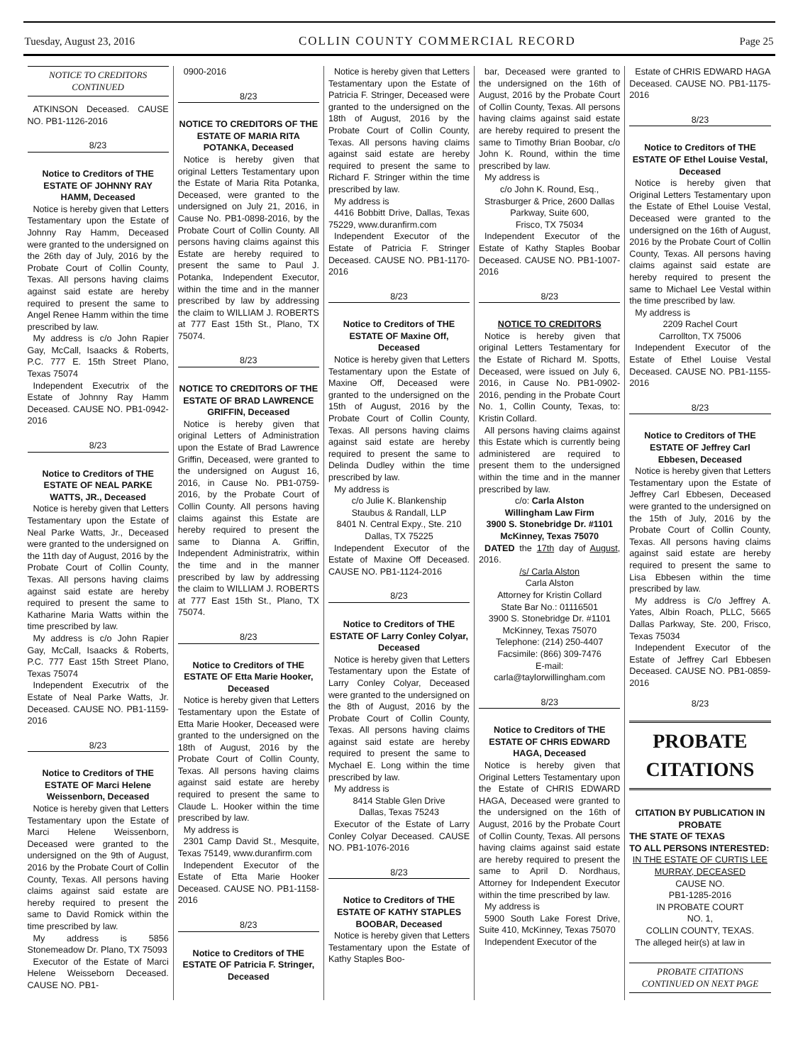Tuesday, August 23, 2016 COLLIN COUNTY COMMERCIAL RECORD Page 25
NOTICE TO CREDITORS
CONTINUED
ATKINSON Deceased. CAUSE NO. PB1-1126-2016
8/23
Notice to Creditors of THE ESTATE OF JOHNNY RAY HAMM, Deceased
Notice is hereby given that Letters Testamentary upon the Estate of Johnny Ray Hamm, Deceased were granted to the undersigned on the 26th day of July, 2016 by the Probate Court of Collin County, Texas. All persons having claims against said estate are hereby required to present the same to Angel Renee Hamm within the time prescribed by law.
My address is c/o John Rapier Gay, McCall, Isaacks & Roberts, P.C. 777 E. 15th Street Plano, Texas 75074
Independent Executrix of the Estate of Johnny Ray Hamm Deceased. CAUSE NO. PB1-0942-2016
8/23
Notice to Creditors of THE ESTATE OF NEAL PARKE WATTS, JR., Deceased
Notice is hereby given that Letters Testamentary upon the Estate of Neal Parke Watts, Jr., Deceased were granted to the undersigned on the 11th day of August, 2016 by the Probate Court of Collin County, Texas. All persons having claims against said estate are hereby required to present the same to Katharine Maria Watts within the time prescribed by law.
My address is c/o John Rapier Gay, McCall, Isaacks & Roberts, P.C. 777 East 15th Street Plano, Texas 75074
Independent Executrix of the Estate of Neal Parke Watts, Jr. Deceased. CAUSE NO. PB1-1159-2016
8/23
Notice to Creditors of THE ESTATE OF Marci Helene Weissenborn, Deceased
Notice is hereby given that Letters Testamentary upon the Estate of Marci Helene Weissenborn, Deceased were granted to the undersigned on the 9th of August, 2016 by the Probate Court of Collin County, Texas. All persons having claims against said estate are hereby required to present the same to David Romick within the time prescribed by law.
My address is 5856 Stonemeadow Dr. Plano, TX 75093
Executor of the Estate of Marci Helene Weisseborn Deceased. CAUSE NO. PB1-
0900-2016
8/23
NOTICE TO CREDITORS OF THE ESTATE OF MARIA RITA POTANKA, Deceased
Notice is hereby given that original Letters Testamentary upon the Estate of Maria Rita Potanka, Deceased, were granted to the undersigned on July 21, 2016, in Cause No. PB1-0898-2016, by the Probate Court of Collin County. All persons having claims against this Estate are hereby required to present the same to Paul J. Potanka, Independent Executor, within the time and in the manner prescribed by law by addressing the claim to WILLIAM J. ROBERTS at 777 East 15th St., Plano, TX 75074.
8/23
NOTICE TO CREDITORS OF THE ESTATE OF BRAD LAWRENCE GRIFFIN, Deceased
Notice is hereby given that original Letters of Administration upon the Estate of Brad Lawrence Griffin, Deceased, were granted to the undersigned on August 16, 2016, in Cause No. PB1-0759-2016, by the Probate Court of Collin County. All persons having claims against this Estate are hereby required to present the same to Dianna A. Griffin, Independent Administratrix, within the time and in the manner prescribed by law by addressing the claim to WILLIAM J. ROBERTS at 777 East 15th St., Plano, TX 75074.
8/23
Notice to Creditors of THE ESTATE OF Etta Marie Hooker, Deceased
Notice is hereby given that Letters Testamentary upon the Estate of Etta Marie Hooker, Deceased were granted to the undersigned on the 18th of August, 2016 by the Probate Court of Collin County, Texas. All persons having claims against said estate are hereby required to present the same to Claude L. Hooker within the time prescribed by law.
My address is
2301 Camp David St., Mesquite, Texas 75149, www.duranfirm.com
Independent Executor of the Estate of Etta Marie Hooker Deceased. CAUSE NO. PB1-1158-2016
8/23
Notice to Creditors of THE ESTATE OF Patricia F. Stringer, Deceased
Notice is hereby given that Letters Testamentary upon the Estate of Patricia F. Stringer, Deceased were granted to the undersigned on the 18th of August, 2016 by the Probate Court of Collin County, Texas. All persons having claims against said estate are hereby required to present the same to Richard F. Stringer within the time prescribed by law.
My address is
4416 Bobbitt Drive, Dallas, Texas 75229, www.duranfirm.com
Independent Executor of the Estate of Patricia F. Stringer Deceased. CAUSE NO. PB1-1170-2016
8/23
Notice to Creditors of THE ESTATE OF Maxine Off, Deceased
Notice is hereby given that Letters Testamentary upon the Estate of Maxine Off, Deceased were granted to the undersigned on the 15th of August, 2016 by the Probate Court of Collin County, Texas. All persons having claims against said estate are hereby required to present the same to Delinda Dudley within the time prescribed by law.
My address is
c/o Julie K. Blankenship
Staubus & Randall, LLP
8401 N. Central Expy., Ste. 210
Dallas, TX 75225
Independent Executor of the Estate of Maxine Off Deceased. CAUSE NO. PB1-1124-2016
8/23
Notice to Creditors of THE ESTATE OF Larry Conley Colyar, Deceased
Notice is hereby given that Letters Testamentary upon the Estate of Larry Conley Colyar, Deceased were granted to the undersigned on the 8th of August, 2016 by the Probate Court of Collin County, Texas. All persons having claims against said estate are hereby required to present the same to Mychael E. Long within the time prescribed by law.
My address is
8414 Stable Glen Drive
Dallas, Texas 75243
Executor of the Estate of Larry Conley Colyar Deceased. CAUSE NO. PB1-1076-2016
8/23
Notice to Creditors of THE ESTATE OF KATHY STAPLES BOOBAR, Deceased
Notice is hereby given that Letters Testamentary upon the Estate of Kathy Staples Boo-
bar, Deceased were granted to the undersigned on the 16th of August, 2016 by the Probate Court of Collin County, Texas. All persons having claims against said estate are hereby required to present the same to Timothy Brian Boobar, c/o John K. Round, within the time prescribed by law.
My address is
c/o John K. Round, Esq.,
Strasburger & Price, 2600 Dallas Parkway, Suite 600,
Frisco, TX 75034
Independent Executor of the Estate of Kathy Staples Boobar Deceased. CAUSE NO. PB1-1007-2016
8/23
NOTICE TO CREDITORS
Notice is hereby given that original Letters Testamentary for the Estate of Richard M. Spotts, Deceased, were issued on July 6, 2016, in Cause No. PB1-0902-2016, pending in the Probate Court No. 1, Collin County, Texas, to: Kristin Collard.
All persons having claims against this Estate which is currently being administered are required to present them to the undersigned within the time and in the manner prescribed by law.
c/o: Carla Alston
Willingham Law Firm
3900 S. Stonebridge Dr. #1101
McKinney, Texas 75070
DATED the 17th day of August, 2016.
/s/ Carla Alston
Carla Alston
Attorney for Kristin Collard
State Bar No.: 01116501
3900 S. Stonebridge Dr. #1101
McKinney, Texas 75070
Telephone: (214) 250-4407
Facsimile: (866) 309-7476
E-mail: carla@taylorwillingham.com
8/23
Notice to Creditors of THE ESTATE OF CHRIS EDWARD HAGA, Deceased
Notice is hereby given that Original Letters Testamentary upon the Estate of CHRIS EDWARD HAGA, Deceased were granted to the undersigned on the 16th of August, 2016 by the Probate Court of Collin County, Texas. All persons having claims against said estate are hereby required to present the same to April D. Nordhaus, Attorney for Independent Executor within the time prescribed by law.
My address is
5900 South Lake Forest Drive, Suite 410, McKinney, Texas 75070
Independent Executor of the
Estate of CHRIS EDWARD HAGA Deceased. CAUSE NO. PB1-1175-2016
8/23
Notice to Creditors of THE ESTATE OF Ethel Louise Vestal, Deceased
Notice is hereby given that Original Letters Testamentary upon the Estate of Ethel Louise Vestal, Deceased were granted to the undersigned on the 16th of August, 2016 by the Probate Court of Collin County, Texas. All persons having claims against said estate are hereby required to present the same to Michael Lee Vestal within the time prescribed by law.
My address is
2209 Rachel Court
Carrollton, TX 75006
Independent Executor of the Estate of Ethel Louise Vestal Deceased. CAUSE NO. PB1-1155-2016
8/23
Notice to Creditors of THE ESTATE OF Jeffrey Carl Ebbesen, Deceased
Notice is hereby given that Letters Testamentary upon the Estate of Jeffrey Carl Ebbesen, Deceased were granted to the undersigned on the 15th of July, 2016 by the Probate Court of Collin County, Texas. All persons having claims against said estate are hereby required to present the same to Lisa Ebbesen within the time prescribed by law.
My address is C/o Jeffrey A. Yates, Albin Roach, PLLC, 5665 Dallas Parkway, Ste. 200, Frisco, Texas 75034
Independent Executor of the Estate of Jeffrey Carl Ebbesen Deceased. CAUSE NO. PB1-0859-2016
8/23
PROBATE
CITATIONS
CITATION BY PUBLICATION IN PROBATE
THE STATE OF TEXAS
TO ALL PERSONS INTERESTED:
IN THE ESTATE OF CURTIS LEE MURRAY, DECEASED
CAUSE NO.
PB1-1285-2016
IN PROBATE COURT
NO. 1,
COLLIN COUNTY, TEXAS.
The alleged heir(s) at law in
PROBATE CITATIONS
CONTINUED ON NEXT PAGE